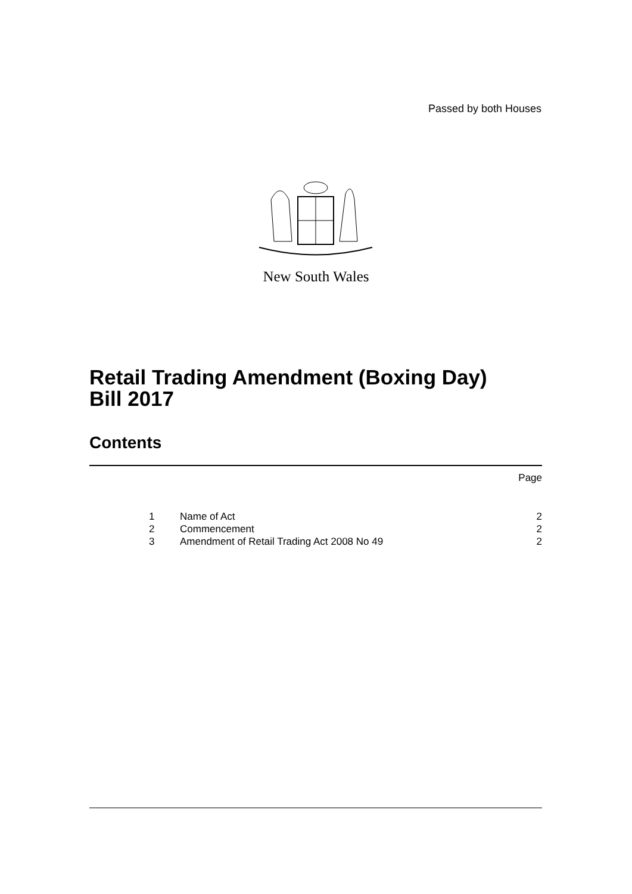Passed by both Houses
New South Wales
Retail Trading Amendment (Boxing Day)
Bill 2017
Contents
Page
| 1 | Name of Act | 2 |
| 2 | Commencement | 2 |
| 3 | Amendment of Retail Trading Act 2008 No 49 | 2 |